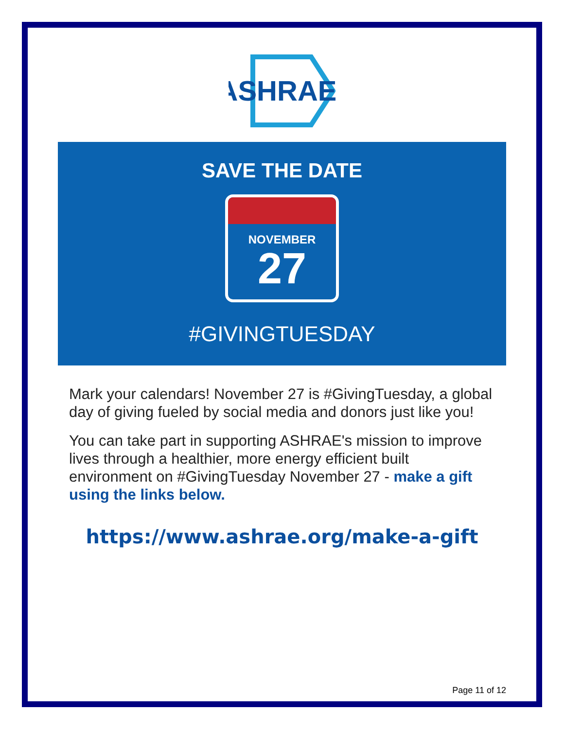ASHRAE
SAVE THE DATE
NOVEMBER
27
#GIVINGTUESDAY
Mark your calendars! November 27 is #GivingTuesday, a global day of giving fueled by social media and donors just like you!
You can take part in supporting ASHRAE's mission to improve lives through a healthier, more energy efficient built environment on #GivingTuesday November 27 - make a gift using the links below.
https://www.ashrae.org/make-a-gift
Page 11 of 12